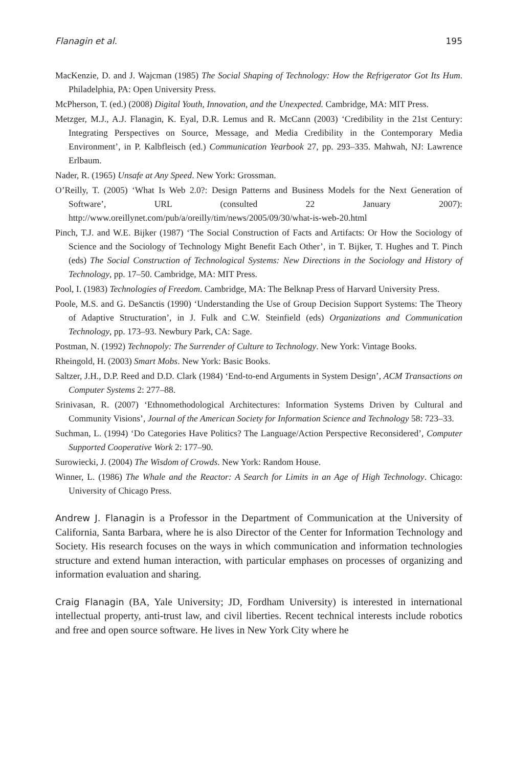Flanagin et al. 195
MacKenzie, D. and J. Wajcman (1985) The Social Shaping of Technology: How the Refrigerator Got Its Hum. Philadelphia, PA: Open University Press.
McPherson, T. (ed.) (2008) Digital Youth, Innovation, and the Unexpected. Cambridge, MA: MIT Press.
Metzger, M.J., A.J. Flanagin, K. Eyal, D.R. Lemus and R. McCann (2003) ‘Credibility in the 21st Century: Integrating Perspectives on Source, Message, and Media Credibility in the Contemporary Media Environment’, in P. Kalbfleisch (ed.) Communication Yearbook 27, pp. 293–335. Mahwah, NJ: Lawrence Erlbaum.
Nader, R. (1965) Unsafe at Any Speed. New York: Grossman.
O’Reilly, T. (2005) ‘What Is Web 2.0?: Design Patterns and Business Models for the Next Generation of Software’, URL (consulted 22 January 2007): http://www.oreillynet.com/pub/a/oreilly/tim/news/2005/09/30/what-is-web-20.html
Pinch, T.J. and W.E. Bijker (1987) ‘The Social Construction of Facts and Artifacts: Or How the Sociology of Science and the Sociology of Technology Might Benefit Each Other’, in T. Bijker, T. Hughes and T. Pinch (eds) The Social Construction of Technological Systems: New Directions in the Sociology and History of Technology, pp. 17–50. Cambridge, MA: MIT Press.
Pool, I. (1983) Technologies of Freedom. Cambridge, MA: The Belknap Press of Harvard University Press.
Poole, M.S. and G. DeSanctis (1990) ‘Understanding the Use of Group Decision Support Systems: The Theory of Adaptive Structuration’, in J. Fulk and C.W. Steinfield (eds) Organizations and Communication Technology, pp. 173–93. Newbury Park, CA: Sage.
Postman, N. (1992) Technopoly: The Surrender of Culture to Technology. New York: Vintage Books.
Rheingold, H. (2003) Smart Mobs. New York: Basic Books.
Saltzer, J.H., D.P. Reed and D.D. Clark (1984) ‘End-to-end Arguments in System Design’, ACM Transactions on Computer Systems 2: 277–88.
Srinivasan, R. (2007) ‘Ethnomethodological Architectures: Information Systems Driven by Cultural and Community Visions’, Journal of the American Society for Information Science and Technology 58: 723–33.
Suchman, L. (1994) ‘Do Categories Have Politics? The Language/Action Perspective Reconsidered’, Computer Supported Cooperative Work 2: 177–90.
Surowiecki, J. (2004) The Wisdom of Crowds. New York: Random House.
Winner, L. (1986) The Whale and the Reactor: A Search for Limits in an Age of High Technology. Chicago: University of Chicago Press.
Andrew J. Flanagin is a Professor in the Department of Communication at the University of California, Santa Barbara, where he is also Director of the Center for Information Technology and Society. His research focuses on the ways in which communication and information technologies structure and extend human interaction, with particular emphases on processes of organizing and information evaluation and sharing.
Craig Flanagin (BA, Yale University; JD, Fordham University) is interested in international intellectual property, anti-trust law, and civil liberties. Recent technical interests include robotics and free and open source software. He lives in New York City where he